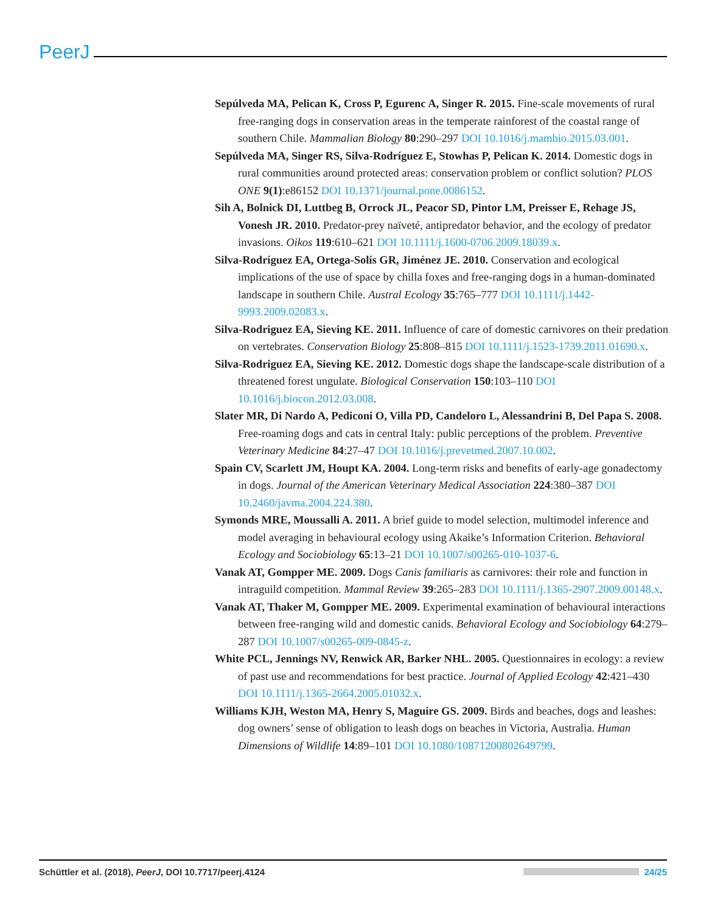PeerJ
Sepúlveda MA, Pelican K, Cross P, Egurenc A, Singer R. 2015. Fine-scale movements of rural free-ranging dogs in conservation areas in the temperate rainforest of the coastal range of southern Chile. Mammalian Biology 80:290–297 DOI 10.1016/j.mambio.2015.03.001.
Sepúlveda MA, Singer RS, Silva-Rodríguez E, Stowhas P, Pelican K. 2014. Domestic dogs in rural communities around protected areas: conservation problem or conflict solution? PLOS ONE 9(1):e86152 DOI 10.1371/journal.pone.0086152.
Sih A, Bolnick DI, Luttbeg B, Orrock JL, Peacor SD, Pintor LM, Preisser E, Rehage JS, Vonesh JR. 2010. Predator-prey naïveté, antipredator behavior, and the ecology of predator invasions. Oikos 119:610–621 DOI 10.1111/j.1600-0706.2009.18039.x.
Silva-Rodríguez EA, Ortega-Solís GR, Jiménez JE. 2010. Conservation and ecological implications of the use of space by chilla foxes and free-ranging dogs in a human-dominated landscape in southern Chile. Austral Ecology 35:765–777 DOI 10.1111/j.1442-9993.2009.02083.x.
Silva-Rodriguez EA, Sieving KE. 2011. Influence of care of domestic carnivores on their predation on vertebrates. Conservation Biology 25:808–815 DOI 10.1111/j.1523-1739.2011.01690.x.
Silva-Rodriguez EA, Sieving KE. 2012. Domestic dogs shape the landscape-scale distribution of a threatened forest ungulate. Biological Conservation 150:103–110 DOI 10.1016/j.biocon.2012.03.008.
Slater MR, Di Nardo A, Pediconi O, Villa PD, Candeloro L, Alessandrini B, Del Papa S. 2008. Free-roaming dogs and cats in central Italy: public perceptions of the problem. Preventive Veterinary Medicine 84:27–47 DOI 10.1016/j.prevetmed.2007.10.002.
Spain CV, Scarlett JM, Houpt KA. 2004. Long-term risks and benefits of early-age gonadectomy in dogs. Journal of the American Veterinary Medical Association 224:380–387 DOI 10.2460/javma.2004.224.380.
Symonds MRE, Moussalli A. 2011. A brief guide to model selection, multimodel inference and model averaging in behavioural ecology using Akaike’s Information Criterion. Behavioral Ecology and Sociobiology 65:13–21 DOI 10.1007/s00265-010-1037-6.
Vanak AT, Gompper ME. 2009. Dogs Canis familiaris as carnivores: their role and function in intraguild competition. Mammal Review 39:265–283 DOI 10.1111/j.1365-2907.2009.00148.x.
Vanak AT, Thaker M, Gompper ME. 2009. Experimental examination of behavioural interactions between free-ranging wild and domestic canids. Behavioral Ecology and Sociobiology 64:279–287 DOI 10.1007/s00265-009-0845-z.
White PCL, Jennings NV, Renwick AR, Barker NHL. 2005. Questionnaires in ecology: a review of past use and recommendations for best practice. Journal of Applied Ecology 42:421–430 DOI 10.1111/j.1365-2664.2005.01032.x.
Williams KJH, Weston MA, Henry S, Maguire GS. 2009. Birds and beaches, dogs and leashes: dog owners’ sense of obligation to leash dogs on beaches in Victoria, Australia. Human Dimensions of Wildlife 14:89–101 DOI 10.1080/10871200802649799.
Schüttler et al. (2018), PeerJ, DOI 10.7717/peerj.4124 24/25